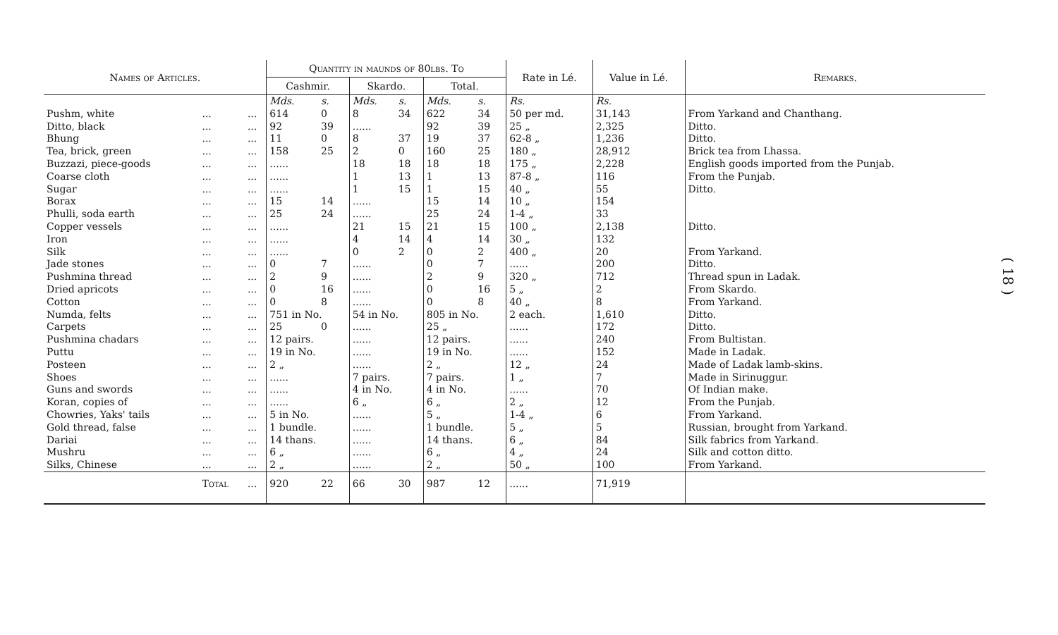| Names of Articles. | | | Quantity in maunds of 80lbs. To | | | | | | Rate in Lé. | Value in Lé. | Remarks. |
| --- | --- | --- | --- | --- | --- | --- | --- | --- | --- | --- | --- |
| | | | Cashmir. | | Skardo. | | Total. | | | | |
| | | | Mds. | s. | Mds. | s. | Mds. | s. | Rs. | Rs. | |
| Pushm, white | ... | ... | 614 | 0 | 8 | 34 | 622 | 34 | 50 per md. | 31,143 | From Yarkand and Chanthang. |
| Ditto, black | ... | ... | 92 | 39 | ...... | | 92 | 39 | 25 „ | 2,325 | Ditto. |
| Bhung | ... | ... | 11 | 0 | 8 | 37 | 19 | 37 | 62-8 „ | 1,236 | Ditto. |
| Tea, brick, green | ... | ... | 158 | 25 | 2 | 0 | 160 | 25 | 180 „ | 28,912 | Brick tea from Lhassa. |
| Buzzazi, piece-goods | ... | ... | ...... | | 18 | 18 | 18 | 18 | 175 „ | 2,228 | English goods imported from the Punjab. |
| Coarse cloth | ... | ... | ...... | | 1 | 13 | 1 | 13 | 87-8 „ | 116 | From the Punjab. |
| Sugar | ... | ... | ...... | | 1 | 15 | 1 | 15 | 40 „ | 55 | Ditto. |
| Borax | ... | ... | 15 | 14 | ...... | | 15 | 14 | 10 „ | 154 | |
| Phulli, soda earth | ... | ... | 25 | 24 | ...... | | 25 | 24 | 1-4 „ | 33 | |
| Copper vessels | ... | ... | ...... | | 21 | 15 | 21 | 15 | 100 „ | 2,138 | Ditto. |
| Iron | ... | ... | ...... | | 4 | 14 | 4 | 14 | 30 „ | 132 | |
| Silk | ... | ... | ...... | | 0 | 2 | 0 | 2 | 400 „ | 20 | From Yarkand. |
| Jade stones | ... | ... | 0 | 7 | ...... | | 0 | 7 | ...... | 200 | Ditto. |
| Pushmina thread | ... | ... | 2 | 9 | ...... | | 2 | 9 | 320 „ | 712 | Thread spun in Ladak. |
| Dried apricots | ... | ... | 0 | 16 | ...... | | 0 | 16 | 5 „ | 2 | From Skardo. |
| Cotton | ... | ... | 0 | 8 | ...... | | 0 | 8 | 40 „ | 8 | From Yarkand. |
| Numda, felts | ... | ... | 751 in No. | | 54 in No. | | 805 in No. | | 2 each. | 1,610 | Ditto. |
| Carpets | ... | ... | 25 | 0 | ...... | | 25 „ | | ...... | 172 | Ditto. |
| Pushmina chadars | ... | ... | 12 pairs. | | ...... | | 12 pairs. | | ...... | 240 | From Bultistan. |
| Puttu | ... | ... | 19 in No. | | ...... | | 19 in No. | | ...... | 152 | Made in Ladak. |
| Posteen | ... | ... | 2 „ | | ...... | | 2 „ | | 12 „ | 24 | Made of Ladak lamb-skins. |
| Shoes | ... | ... | ...... | | 7 pairs. | | 7 pairs. | | 1 „ | 7 | Made in Sirinuggur. |
| Guns and swords | ... | ... | ...... | | 4 in No. | | 4 in No. | | ...... | 70 | Of Indian make. |
| Koran, copies of | ... | ... | ...... | | 6 „ | | 6 „ | | 2 „ | 12 | From the Punjab. |
| Chowries, Yaks' tails | ... | ... | 5 in No. | | ...... | | 5 „ | | 1-4 „ | 6 | From Yarkand. |
| Gold thread, false | ... | ... | 1 bundle. | | ...... | | 1 bundle. | | 5 „ | 5 | Russian, brought from Yarkand. |
| Dariai | ... | ... | 14 thans. | | ...... | | 14 thans. | | 6 „ | 84 | Silk fabrics from Yarkand. |
| Mushru | ... | ... | 6 „ | | ...... | | 6 „ | | 4 „ | 24 | Silk and cotton ditto. |
| Silks, Chinese | ... | ... | 2 „ | | ...... | | 2 „ | | 50 „ | 100 | From Yarkand. |
| | Total | ... | 920 | 22 | 66 | 30 | 987 | 12 | ...... | 71,919 | |
( 18 )